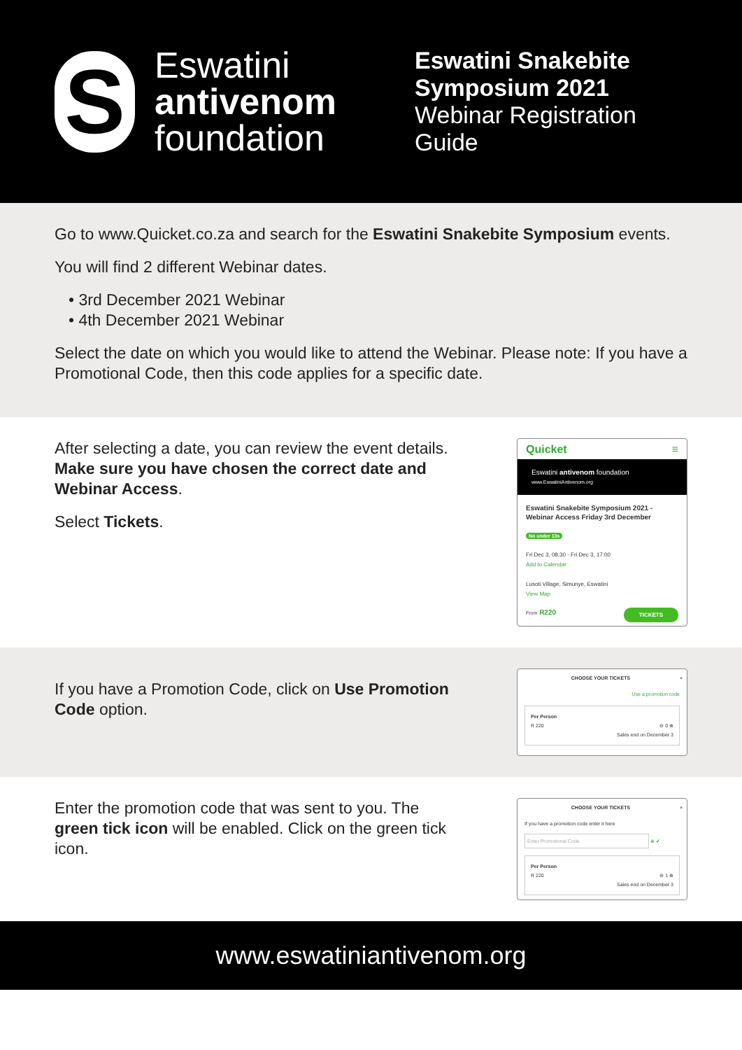S
Eswatini
antivenom
foundation
Eswatini Snakebite
Symposium 2021
Webinar Registration
Guide
Go to www.Quicket.co.za and search for the Eswatini Snakebite Symposium events.
You will find 2 different Webinar dates.
• 3rd December 2021 Webinar
• 4th December 2021 Webinar
Select the date on which you would like to attend the Webinar. Please note: If you have a Promotional Code, then this code applies for a specific date.
After selecting a date, you can review the event details. Make sure you have chosen the correct date and Webinar Access.
Select Tickets.
Quicket ≡
Eswatini antivenom foundation
www.EswatiniAntivenom.org
Eswatini Snakebite Symposium 2021 - Webinar Access Friday 3rd December
No under 13s
Fri Dec 3, 08:30 - Fri Dec 3, 17:00
Add to Calendar
Lusoti Village, Simunye, Eswatini
View Map
From R220 TICKETS
If you have a Promotion Code, click on Use Promotion Code option.
CHOOSE YOUR TICKETS ×
Use a promotion code
Per Person
R 220 ⊖ 0 ⊕
Sales end on December 3
Enter the promotion code that was sent to you. The green tick icon will be enabled. Click on the green tick icon.
CHOOSE YOUR TICKETS ×
If you have a promotion code enter it here
Enter Promotional Code ⊗ ✔
Per Person
R 220 ⊖ 1 ⊕
Sales end on December 3
www.eswatiniantivenom.org